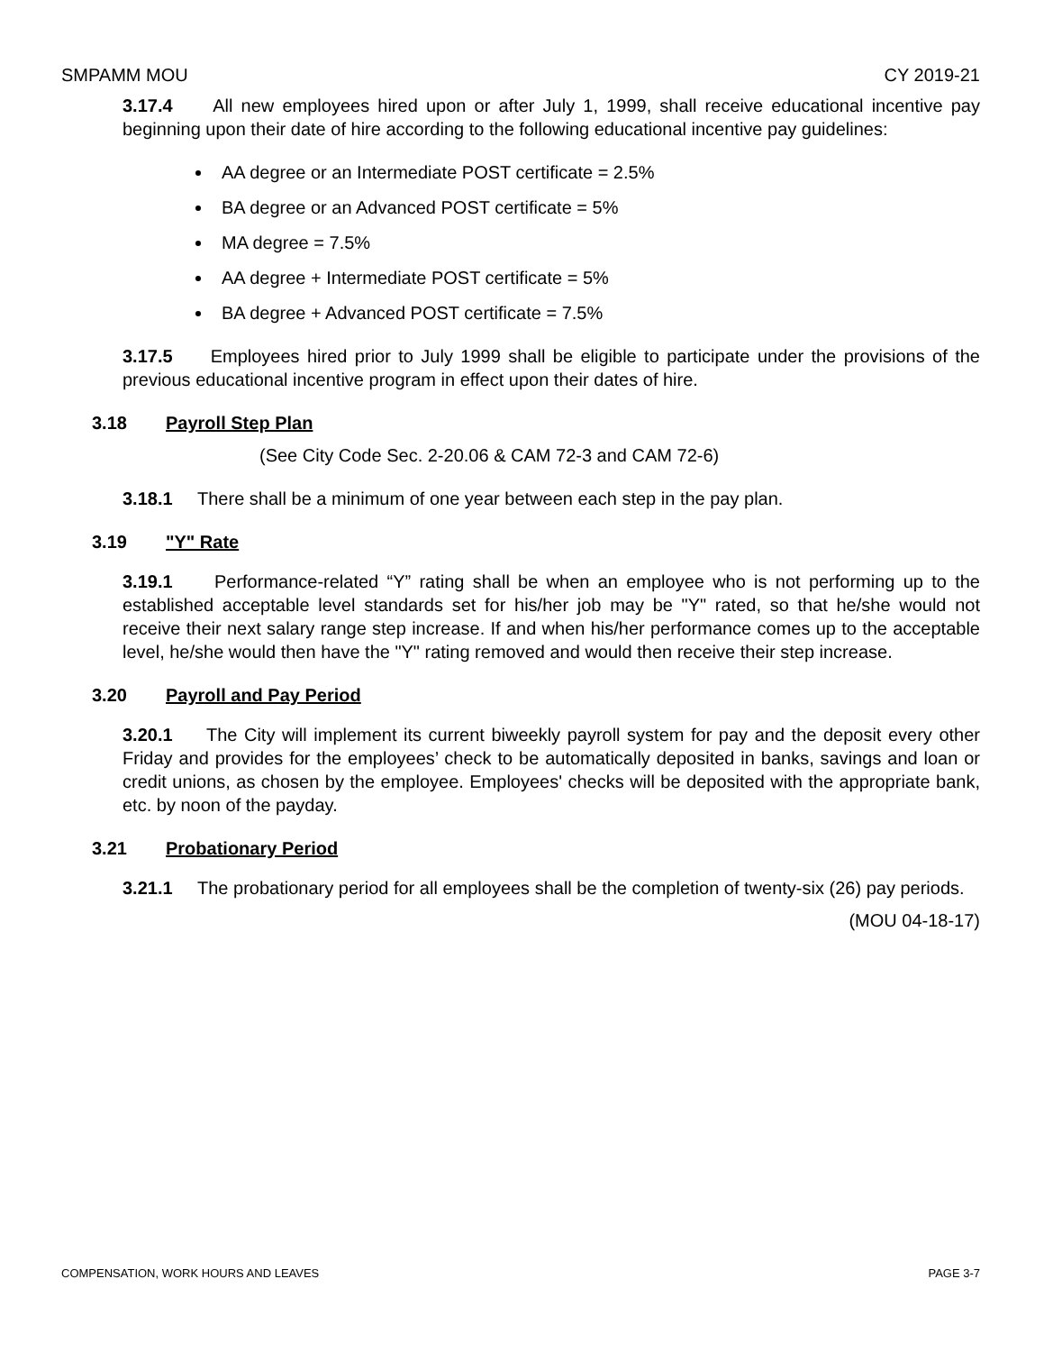SMPAMM MOU CY 2019-21
3.17.4 All new employees hired upon or after July 1, 1999, shall receive educational incentive pay beginning upon their date of hire according to the following educational incentive pay guidelines:
AA degree or an Intermediate POST certificate = 2.5%
BA degree or an Advanced POST certificate = 5%
MA degree = 7.5%
AA degree + Intermediate POST certificate = 5%
BA degree + Advanced POST certificate = 7.5%
3.17.5 Employees hired prior to July 1999 shall be eligible to participate under the provisions of the previous educational incentive program in effect upon their dates of hire.
3.18 Payroll Step Plan
(See City Code Sec. 2-20.06 & CAM 72-3 and CAM 72-6)
3.18.1 There shall be a minimum of one year between each step in the pay plan.
3.19 "Y" Rate
3.19.1 Performance-related “Y” rating shall be when an employee who is not performing up to the established acceptable level standards set for his/her job may be "Y" rated, so that he/she would not receive their next salary range step increase. If and when his/her performance comes up to the acceptable level, he/she would then have the "Y" rating removed and would then receive their step increase.
3.20 Payroll and Pay Period
3.20.1 The City will implement its current biweekly payroll system for pay and the deposit every other Friday and provides for the employees’ check to be automatically deposited in banks, savings and loan or credit unions, as chosen by the employee. Employees' checks will be deposited with the appropriate bank, etc. by noon of the payday.
3.21 Probationary Period
3.21.1 The probationary period for all employees shall be the completion of twenty-six (26) pay periods.
(MOU 04-18-17)
COMPENSATION, WORK HOURS AND LEAVES PAGE 3-7